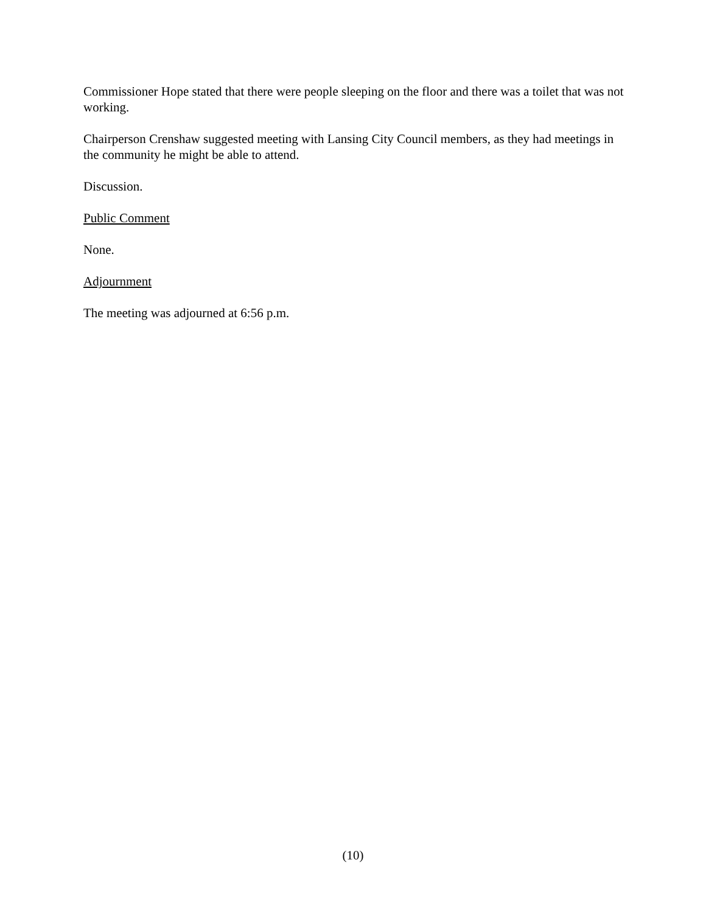Commissioner Hope stated that there were people sleeping on the floor and there was a toilet that was not working.
Chairperson Crenshaw suggested meeting with Lansing City Council members, as they had meetings in the community he might be able to attend.
Discussion.
Public Comment
None.
Adjournment
The meeting was adjourned at 6:56 p.m.
(10)